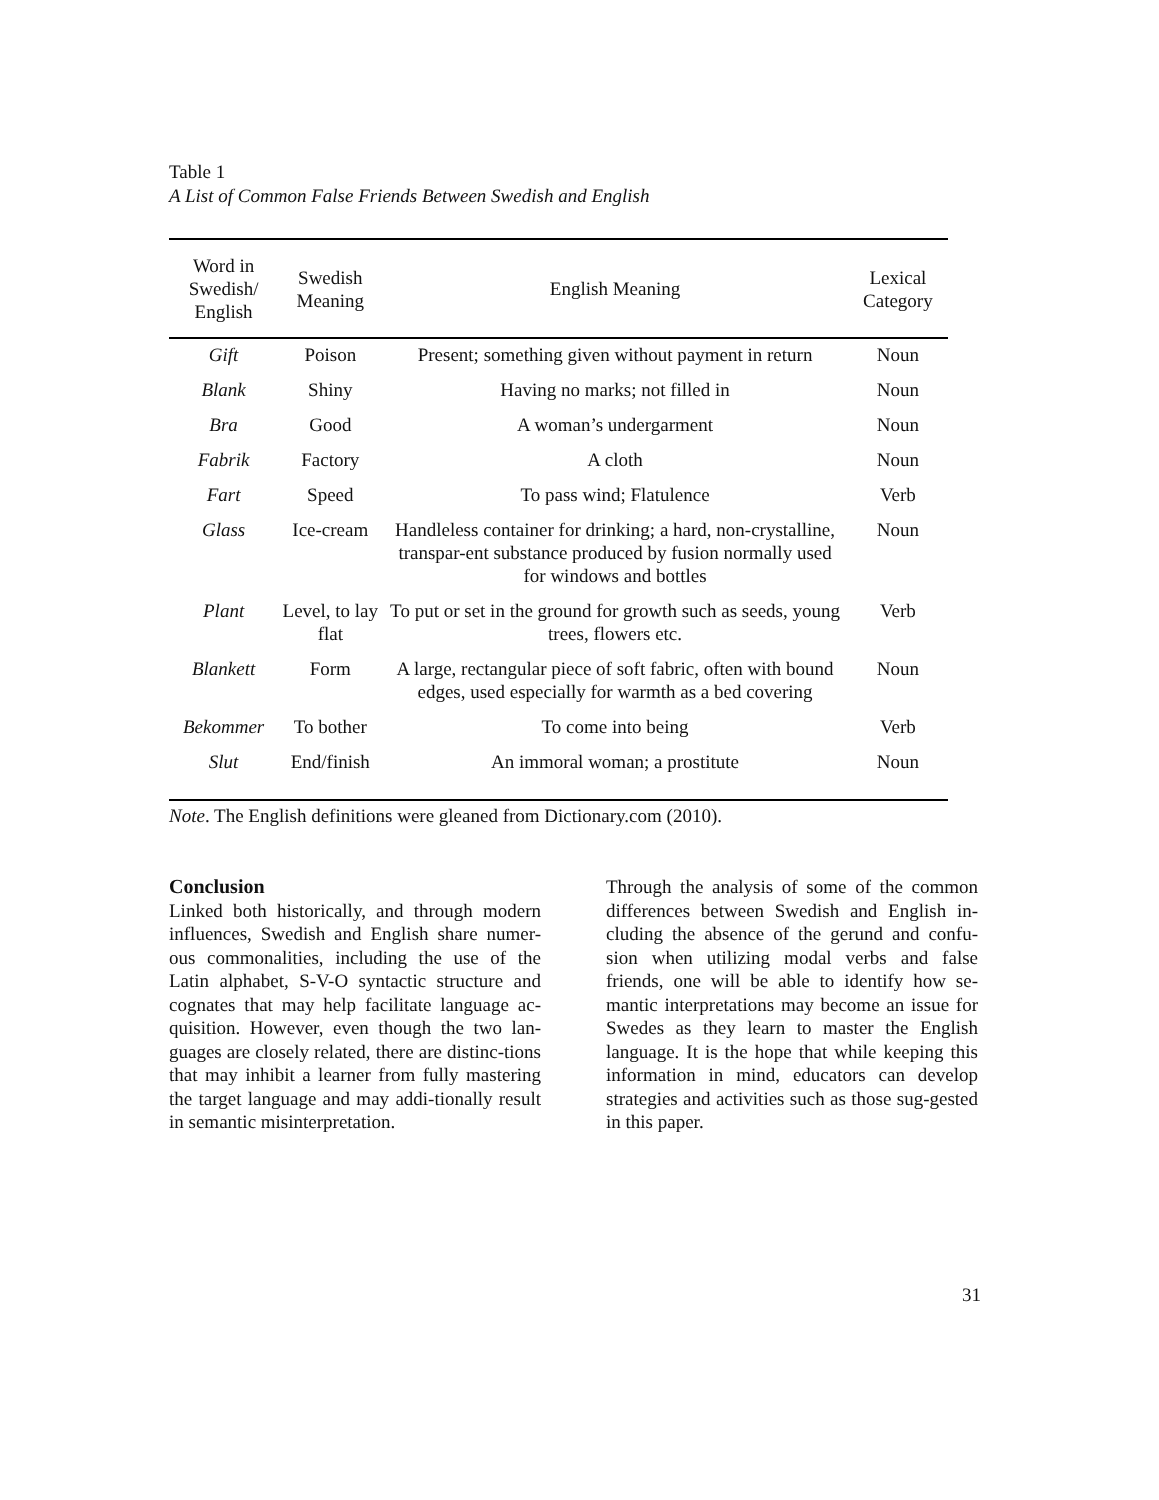Table 1
A List of Common False Friends Between Swedish and English
| Word in Swedish/ English | Swedish Meaning | English Meaning | Lexical Category |
| --- | --- | --- | --- |
| Gift | Poison | Present; something given without payment in return | Noun |
| Blank | Shiny | Having no marks; not filled in | Noun |
| Bra | Good | A woman’s undergarment | Noun |
| Fabrik | Factory | A cloth | Noun |
| Fart | Speed | To pass wind; Flatulence | Verb |
| Glass | Ice-cream | Handleless container for drinking; a hard, non-crystalline, transpar-ent substance produced by fusion normally used for windows and bottles | Noun |
| Plant | Level, to lay flat | To put or set in the ground for growth such as seeds, young trees, flowers etc. | Verb |
| Blankett | Form | A large, rectangular piece of soft fabric, often with bound edges, used especially for warmth as a bed covering | Noun |
| Bekommer | To bother | To come into being | Verb |
| Slut | End/finish | An immoral woman; a prostitute | Noun |
Note. The English definitions were gleaned from Dictionary.com (2010).
Conclusion
Linked both historically, and through modern influences, Swedish and English share numer-ous commonalities, including the use of the Latin alphabet, S-V-O syntactic structure and cognates that may help facilitate language ac-quisition. However, even though the two lan-guages are closely related, there are distinc-tions that may inhibit a learner from fully mastering the target language and may addi-tionally result in semantic misinterpretation.
Through the analysis of some of the common differences between Swedish and English in-cluding the absence of the gerund and confu-sion when utilizing modal verbs and false friends, one will be able to identify how se-mantic interpretations may become an issue for Swedes as they learn to master the English language. It is the hope that while keeping this information in mind, educators can develop strategies and activities such as those sug-gested in this paper.
31